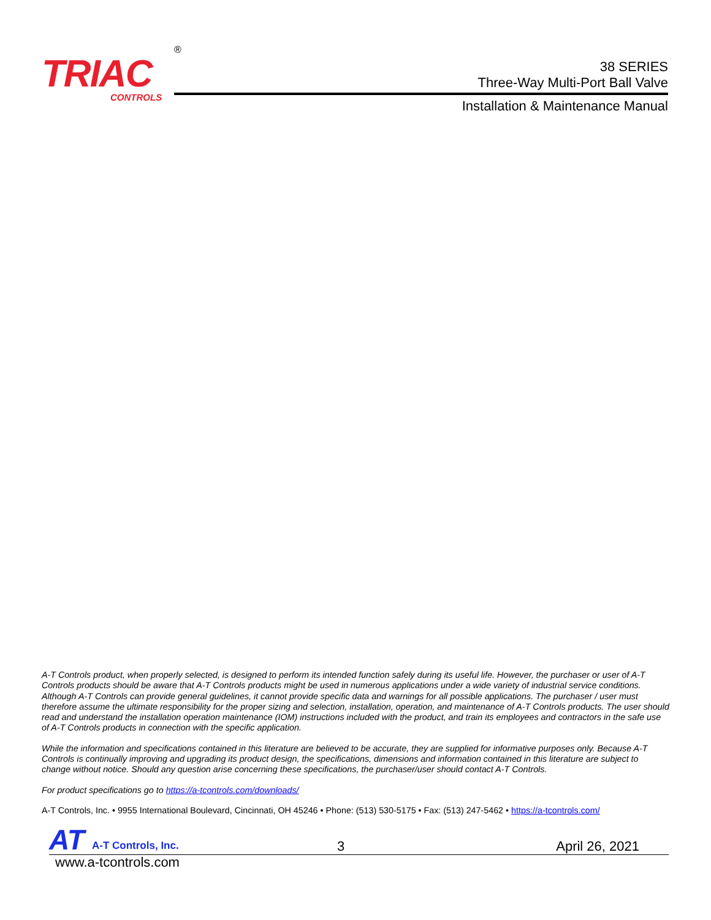TRIAC
CONTROLS
®
38 SERIES
Three-Way Multi-Port Ball Valve
Installation & Maintenance Manual
A-T Controls product, when properly selected, is designed to perform its intended function safely during its useful life. However, the purchaser or user of A-T Controls products should be aware that A-T Controls products might be used in numerous applications under a wide variety of industrial service conditions. Although A-T Controls can provide general guidelines, it cannot provide specific data and warnings for all possible applications. The purchaser / user must therefore assume the ultimate responsibility for the proper sizing and selection, installation, operation, and maintenance of A-T Controls products. The user should read and understand the installation operation maintenance (IOM) instructions included with the product, and train its employees and contractors in the safe use of A-T Controls products in connection with the specific application.
While the information and specifications contained in this literature are believed to be accurate, they are supplied for informative purposes only. Because A-T Controls is continually improving and upgrading its product design, the specifications, dimensions and information contained in this literature are subject to change without notice. Should any question arise concerning these specifications, the purchaser/user should contact A-T Controls.
For product specifications go to https://a-tcontrols.com/downloads/
A-T Controls, Inc. • 9955 International Boulevard, Cincinnati, OH 45246 • Phone: (513) 530-5175 • Fax: (513) 247-5462 • https://a-tcontrols.com/
AT A-T Controls, Inc. 3 April 26, 2021
www.a-tcontrols.com